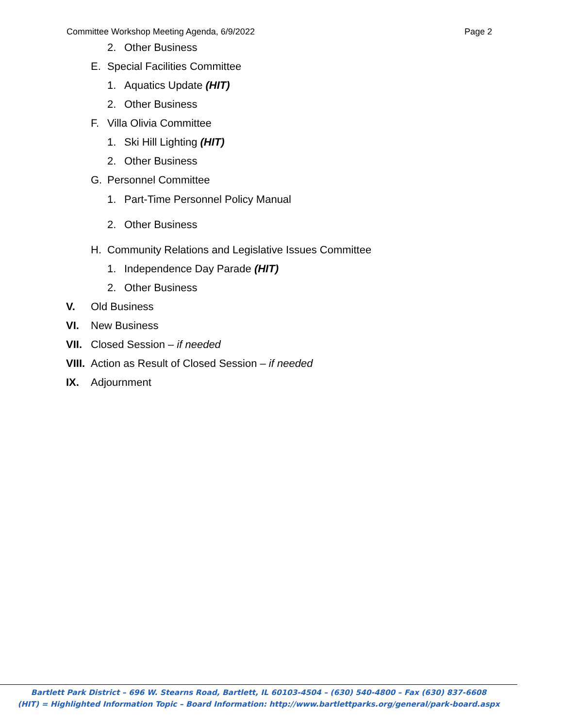Committee Workshop Meeting Agenda, 6/9/2022 Page 2
2. Other Business
E. Special Facilities Committee
1. Aquatics Update (HIT)
2. Other Business
F. Villa Olivia Committee
1. Ski Hill Lighting (HIT)
2. Other Business
G. Personnel Committee
1. Part-Time Personnel Policy Manual
2. Other Business
H. Community Relations and Legislative Issues Committee
1. Independence Day Parade (HIT)
2. Other Business
V. Old Business
VI. New Business
VII. Closed Session – if needed
VIII. Action as Result of Closed Session – if needed
IX. Adjournment
Bartlett Park District – 696 W. Stearns Road, Bartlett, IL 60103-4504 – (630) 540-4800 – Fax (630) 837-6608
(HIT) = Highlighted Information Topic – Board Information: http://www.bartlettparks.org/general/park-board.aspx